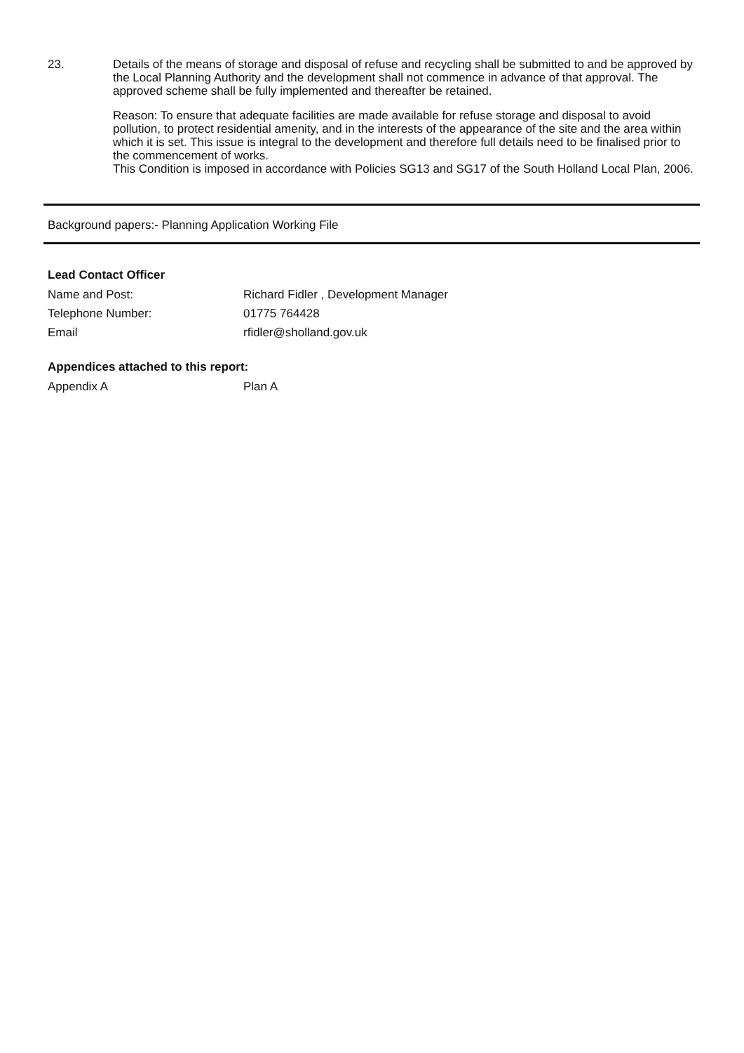23. Details of the means of storage and disposal of refuse and recycling shall be submitted to and be approved by the Local Planning Authority and the development shall not commence in advance of that approval. The approved scheme shall be fully implemented and thereafter be retained.
Reason: To ensure that adequate facilities are made available for refuse storage and disposal to avoid pollution, to protect residential amenity, and in the interests of the appearance of the site and the area within which it is set. This issue is integral to the development and therefore full details need to be finalised prior to the commencement of works.
This Condition is imposed in accordance with Policies SG13 and SG17 of the South Holland Local Plan, 2006.
Background papers:- Planning Application Working File
Lead Contact Officer
Name and Post: Richard Fidler , Development Manager
Telephone Number: 01775 764428
Email rfidler@sholland.gov.uk
Appendices attached to this report:
Appendix A Plan A